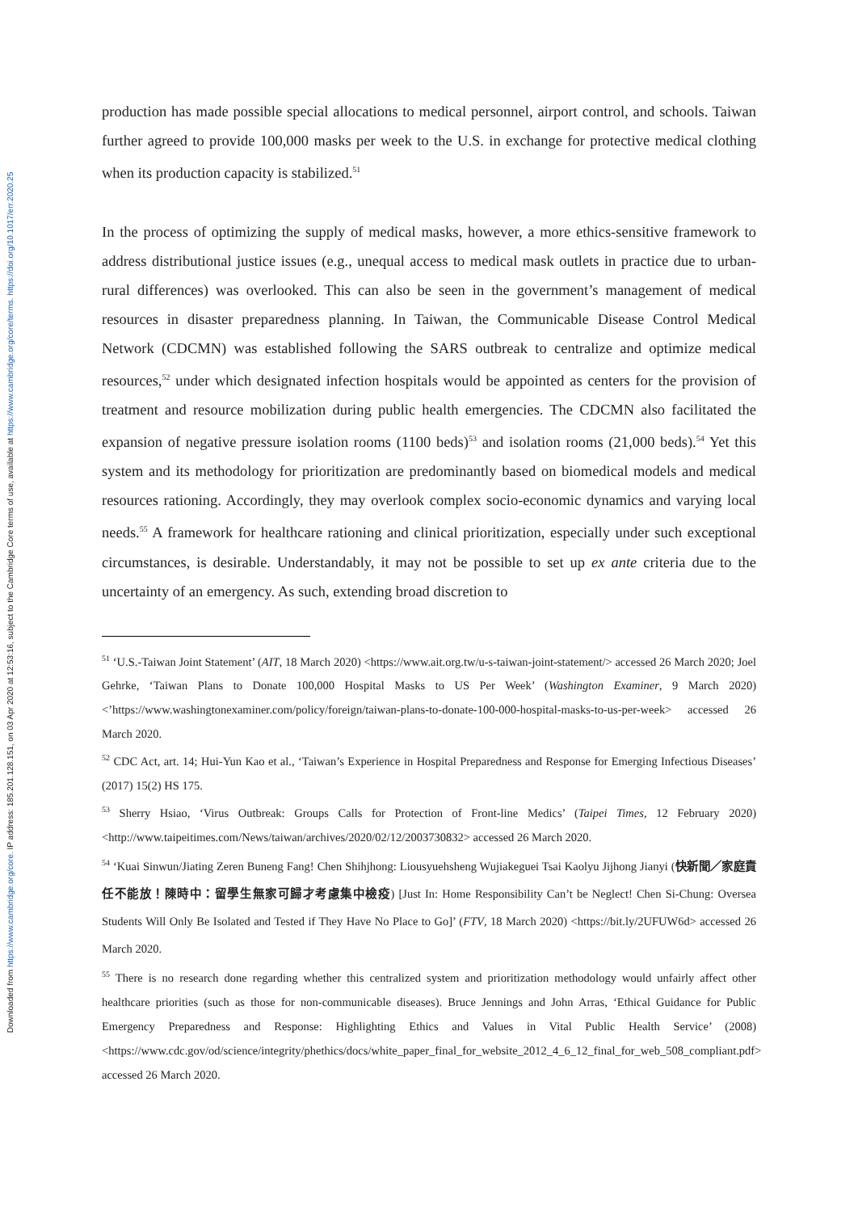Downloaded from https://www.cambridge.org/core. IP address: 185.201.128.151, on 03 Apr 2020 at 12:53:16, subject to the Cambridge Core terms of use, available at https://www.cambridge.org/core/terms. https://doi.org/10.1017/err.2020.25
production has made possible special allocations to medical personnel, airport control, and schools. Taiwan further agreed to provide 100,000 masks per week to the U.S. in exchange for protective medical clothing when its production capacity is stabilized.<sup>51</sup>
In the process of optimizing the supply of medical masks, however, a more ethics-sensitive framework to address distributional justice issues (e.g., unequal access to medical mask outlets in practice due to urban-rural differences) was overlooked. This can also be seen in the government’s management of medical resources in disaster preparedness planning. In Taiwan, the Communicable Disease Control Medical Network (CDCMN) was established following the SARS outbreak to centralize and optimize medical resources,<sup>52</sup> under which designated infection hospitals would be appointed as centers for the provision of treatment and resource mobilization during public health emergencies. The CDCMN also facilitated the expansion of negative pressure isolation rooms (1100 beds)<sup>53</sup> and isolation rooms (21,000 beds).<sup>54</sup> Yet this system and its methodology for prioritization are predominantly based on biomedical models and medical resources rationing. Accordingly, they may overlook complex socio-economic dynamics and varying local needs.<sup>55</sup> A framework for healthcare rationing and clinical prioritization, especially under such exceptional circumstances, is desirable. Understandably, it may not be possible to set up ex ante criteria due to the uncertainty of an emergency. As such, extending broad discretion to
<sup>51</sup> ‘U.S.-Taiwan Joint Statement’ (AIT, 18 March 2020) <https://www.ait.org.tw/u-s-taiwan-joint-statement/> accessed 26 March 2020; Joel Gehrke, ‘Taiwan Plans to Donate 100,000 Hospital Masks to US Per Week’ (Washington Examiner, 9 March 2020) <’https://www.washingtonexaminer.com/policy/foreign/taiwan-plans-to-donate-100-000-hospital-masks-to-us-per-week> accessed 26 March 2020.
<sup>52</sup> CDC Act, art. 14; Hui-Yun Kao et al., ‘Taiwan’s Experience in Hospital Preparedness and Response for Emerging Infectious Diseases’ (2017) 15(2) HS 175.
<sup>53</sup> Sherry Hsiao, ‘Virus Outbreak: Groups Calls for Protection of Front-line Medics’ (Taipei Times, 12 February 2020) <http://www.taipeitimes.com/News/taiwan/archives/2020/02/12/2003730832> accessed 26 March 2020.
<sup>54</sup> ‘Kuai Sinwun/Jiating Zeren Buneng Fang! Chen Shihjhong: Liousyuehsheng Wujiakeguei Tsai Kaolyu Jijhong Jianyi (快新聞／家庭責任不能放！陳時中：留學生無家可歸才考慮集中檢疫) [Just In: Home Responsibility Can’t be Neglect! Chen Si-Chung: Oversea Students Will Only Be Isolated and Tested if They Have No Place to Go]’ (FTV, 18 March 2020) <https://bit.ly/2UFUW6d> accessed 26 March 2020.
<sup>55</sup> There is no research done regarding whether this centralized system and prioritization methodology would unfairly affect other healthcare priorities (such as those for non-communicable diseases). Bruce Jennings and John Arras, ‘Ethical Guidance for Public Emergency Preparedness and Response: Highlighting Ethics and Values in Vital Public Health Service’ (2008) <https://www.cdc.gov/od/science/integrity/phethics/docs/white_paper_final_for_website_2012_4_6_12_final_for_web_508_compliant.pdf> accessed 26 March 2020.